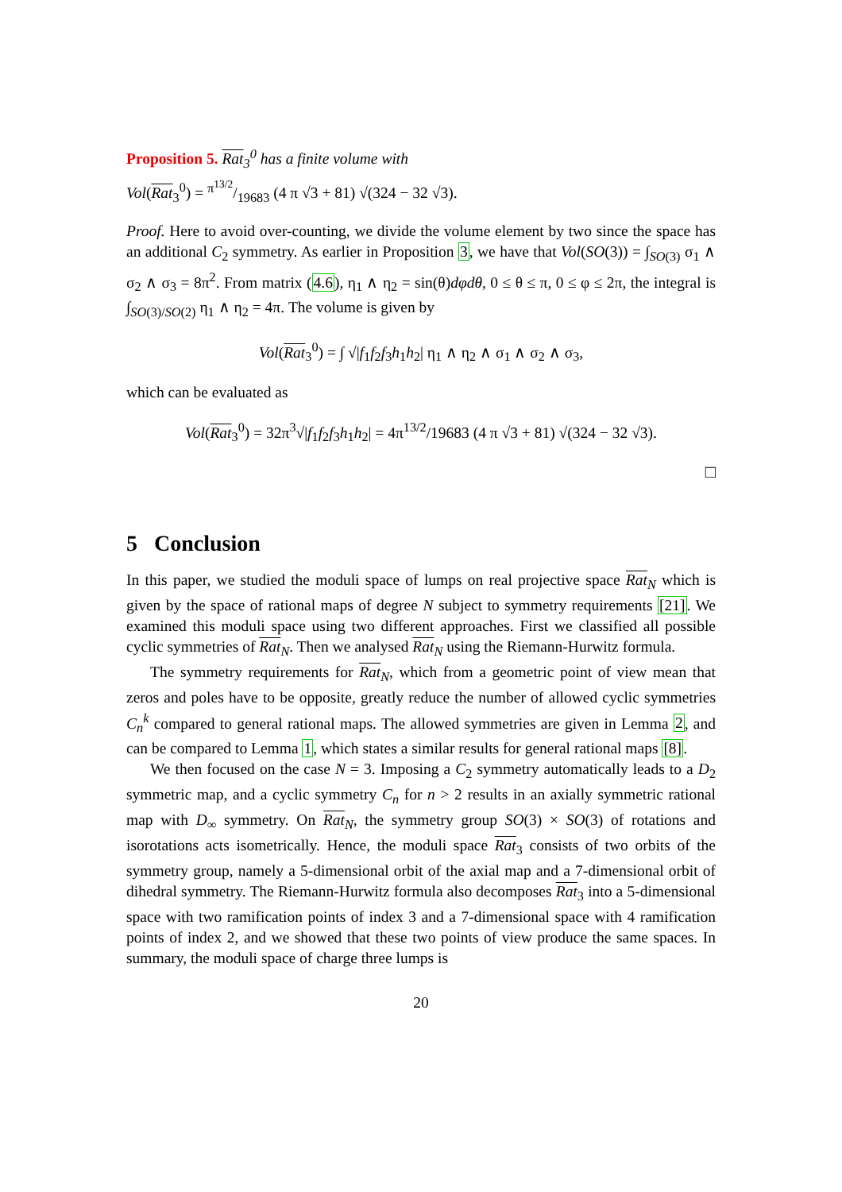Proposition 5. Rat<sub>3</sub><sup>0</sup> has a finite volume with
Vol(Rat<sub>3</sub><sup>0</sup>) = π<sup>13/2</sup>/19683 (4 π √3 + 81) √(324 − 32 √3).
Proof. Here to avoid over-counting, we divide the volume element by two since the space has an additional C<sub>2</sub> symmetry. As earlier in Proposition 3, we have that Vol(SO(3)) = ∫<sub>SO(3)</sub> σ<sub>1</sub> ∧ σ<sub>2</sub> ∧ σ<sub>3</sub> = 8π<sup>2</sup>. From matrix (4.6), η<sub>1</sub> ∧ η<sub>2</sub> = sin(θ)dφdθ, 0 ≤ θ ≤ π, 0 ≤ φ ≤ 2π, the integral is ∫<sub>SO(3)/SO(2)</sub> η<sub>1</sub> ∧ η<sub>2</sub> = 4π. The volume is given by
Vol(Rat<sub>3</sub><sup>0</sup>) = ∫ √|f<sub>1</sub>f<sub>2</sub>f<sub>3</sub>h<sub>1</sub>h<sub>2</sub>| η<sub>1</sub> ∧ η<sub>2</sub> ∧ σ<sub>1</sub> ∧ σ<sub>2</sub> ∧ σ<sub>3</sub>,
which can be evaluated as
Vol(Rat<sub>3</sub><sup>0</sup>) = 32π<sup>3</sup>√|f<sub>1</sub>f<sub>2</sub>f<sub>3</sub>h<sub>1</sub>h<sub>2</sub>| = 4π<sup>13/2</sup>/19683 (4 π √3 + 81) √(324 − 32 √3).
□
5 Conclusion
In this paper, we studied the moduli space of lumps on real projective space Rat<sub>N</sub> which is given by the space of rational maps of degree N subject to symmetry requirements [21]. We examined this moduli space using two different approaches. First we classified all possible cyclic symmetries of Rat<sub>N</sub>. Then we analysed Rat<sub>N</sub> using the Riemann-Hurwitz formula.
The symmetry requirements for Rat<sub>N</sub>, which from a geometric point of view mean that zeros and poles have to be opposite, greatly reduce the number of allowed cyclic symmetries C<sub>n</sub><sup>k</sup> compared to general rational maps. The allowed symmetries are given in Lemma 2, and can be compared to Lemma 1, which states a similar results for general rational maps [8].
We then focused on the case N = 3. Imposing a C<sub>2</sub> symmetry automatically leads to a D<sub>2</sub> symmetric map, and a cyclic symmetry C<sub>n</sub> for n > 2 results in an axially symmetric rational map with D<sub>∞</sub> symmetry. On Rat<sub>N</sub>, the symmetry group SO(3) × SO(3) of rotations and isorotations acts isometrically. Hence, the moduli space Rat<sub>3</sub> consists of two orbits of the symmetry group, namely a 5-dimensional orbit of the axial map and a 7-dimensional orbit of dihedral symmetry. The Riemann-Hurwitz formula also decomposes Rat<sub>3</sub> into a 5-dimensional space with two ramification points of index 3 and a 7-dimensional space with 4 ramification points of index 2, and we showed that these two points of view produce the same spaces. In summary, the moduli space of charge three lumps is
20